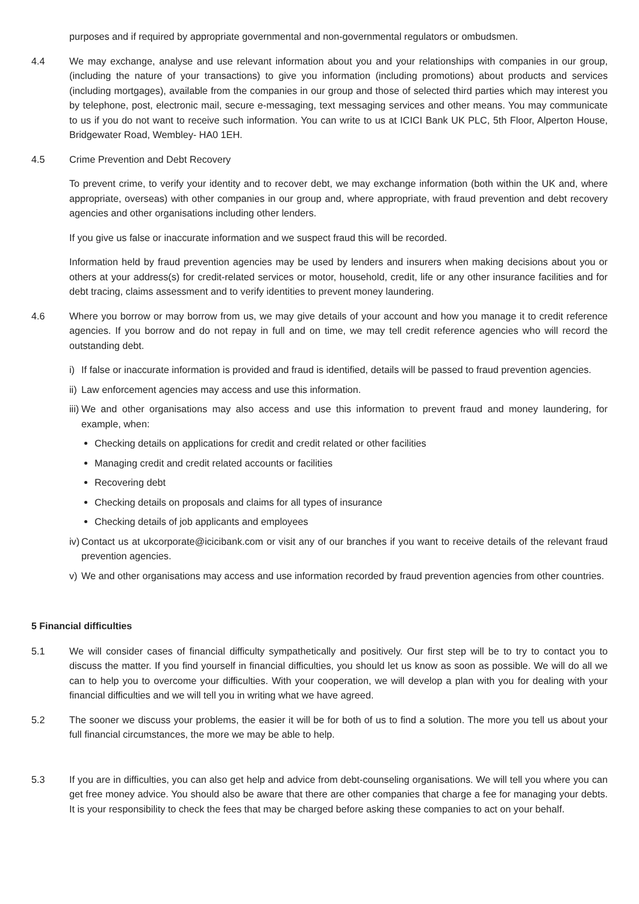purposes and if required by appropriate governmental and non-governmental regulators or ombudsmen.
4.4 We may exchange, analyse and use relevant information about you and your relationships with companies in our group, (including the nature of your transactions) to give you information (including promotions) about products and services (including mortgages), available from the companies in our group and those of selected third parties which may interest you by telephone, post, electronic mail, secure e-messaging, text messaging services and other means. You may communicate to us if you do not want to receive such information. You can write to us at ICICI Bank UK PLC, 5th Floor, Alperton House, Bridgewater Road, Wembley- HA0 1EH.
4.5 Crime Prevention and Debt Recovery
To prevent crime, to verify your identity and to recover debt, we may exchange information (both within the UK and, where appropriate, overseas) with other companies in our group and, where appropriate, with fraud prevention and debt recovery agencies and other organisations including other lenders.
If you give us false or inaccurate information and we suspect fraud this will be recorded.
Information held by fraud prevention agencies may be used by lenders and insurers when making decisions about you or others at your address(s) for credit-related services or motor, household, credit, life or any other insurance facilities and for debt tracing, claims assessment and to verify identities to prevent money laundering.
4.6 Where you borrow or may borrow from us, we may give details of your account and how you manage it to credit reference agencies. If you borrow and do not repay in full and on time, we may tell credit reference agencies who will record the outstanding debt.
i) If false or inaccurate information is provided and fraud is identified, details will be passed to fraud prevention agencies.
ii) Law enforcement agencies may access and use this information.
iii) We and other organisations may also access and use this information to prevent fraud and money laundering, for example, when:
Checking details on applications for credit and credit related or other facilities
Managing credit and credit related accounts or facilities
Recovering debt
Checking details on proposals and claims for all types of insurance
Checking details of job applicants and employees
iv) Contact us at ukcorporate@icicibank.com or visit any of our branches if you want to receive details of the relevant fraud prevention agencies.
v) We and other organisations may access and use information recorded by fraud prevention agencies from other countries.
5 Financial difficulties
5.1 We will consider cases of financial difficulty sympathetically and positively. Our first step will be to try to contact you to discuss the matter. If you find yourself in financial difficulties, you should let us know as soon as possible. We will do all we can to help you to overcome your difficulties. With your cooperation, we will develop a plan with you for dealing with your financial difficulties and we will tell you in writing what we have agreed.
5.2 The sooner we discuss your problems, the easier it will be for both of us to find a solution. The more you tell us about your full financial circumstances, the more we may be able to help.
5.3 If you are in difficulties, you can also get help and advice from debt-counseling organisations. We will tell you where you can get free money advice. You should also be aware that there are other companies that charge a fee for managing your debts. It is your responsibility to check the fees that may be charged before asking these companies to act on your behalf.